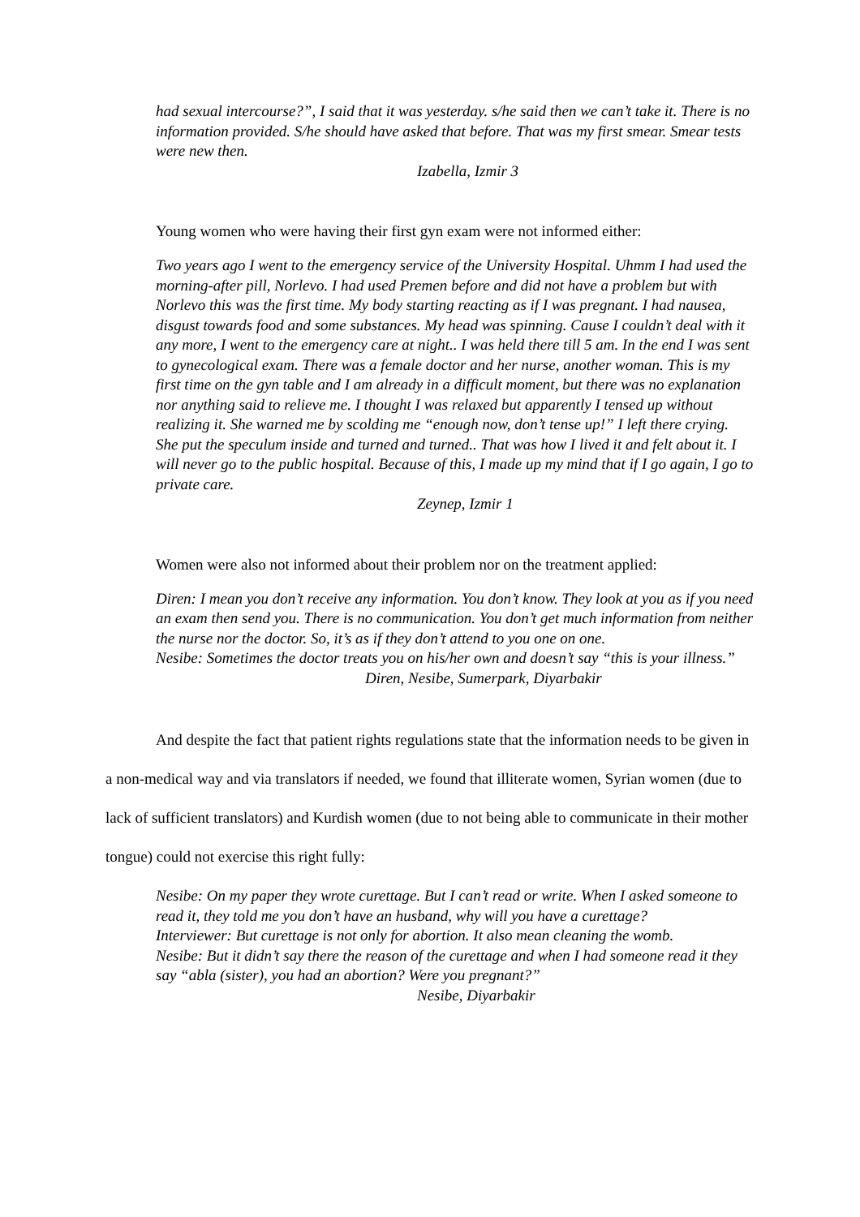had sexual intercourse?”, I said that it was yesterday. s/he said then we can’t take it. There is no information provided. S/he should have asked that before. That was my first smear. Smear tests were new then.
Izabella, Izmir 3
Young women who were having their first gyn exam were not informed either:
Two years ago I went to the emergency service of the University Hospital. Uhmm I had used the morning-after pill, Norlevo. I had used Premen before and did not have a problem but with Norlevo this was the first time. My body starting reacting as if I was pregnant. I had nausea, disgust towards food and some substances. My head was spinning. Cause I couldn’t deal with it any more, I went to the emergency care at night.. I was held there till 5 am. In the end I was sent to gynecological exam. There was a female doctor and her nurse, another woman. This is my first time on the gyn table and I am already in a difficult moment, but there was no explanation nor anything said to relieve me. I thought I was relaxed but apparently I tensed up without realizing it. She warned me by scolding me “enough now, don’t tense up!” I left there crying. She put the speculum inside and turned and turned.. That was how I lived it and felt about it. I will never go to the public hospital. Because of this, I made up my mind that if I go again, I go to private care.
Zeynep, Izmir 1
Women were also not informed about their problem nor on the treatment applied:
Diren: I mean you don’t receive any information. You don’t know. They look at you as if you need an exam then send you. There is no communication. You don’t get much information from neither the nurse nor the doctor. So, it’s as if they don’t attend to you one on one.
Nesibe: Sometimes the doctor treats you on his/her own and doesn’t say “this is your illness.”
Diren, Nesibe, Sumerpark, Diyarbakir
And despite the fact that patient rights regulations state that the information needs to be given in a non-medical way and via translators if needed, we found that illiterate women, Syrian women (due to lack of sufficient translators) and Kurdish women (due to not being able to communicate in their mother tongue) could not exercise this right fully:
Nesibe: On my paper they wrote curettage. But I can’t read or write. When I asked someone to read it, they told me you don’t have an husband, why will you have a curettage?
Interviewer: But curettage is not only for abortion. It also mean cleaning the womb.
Nesibe: But it didn’t say there the reason of the curettage and when I had someone read it they say “abla (sister), you had an abortion? Were you pregnant?”
Nesibe, Diyarbakir